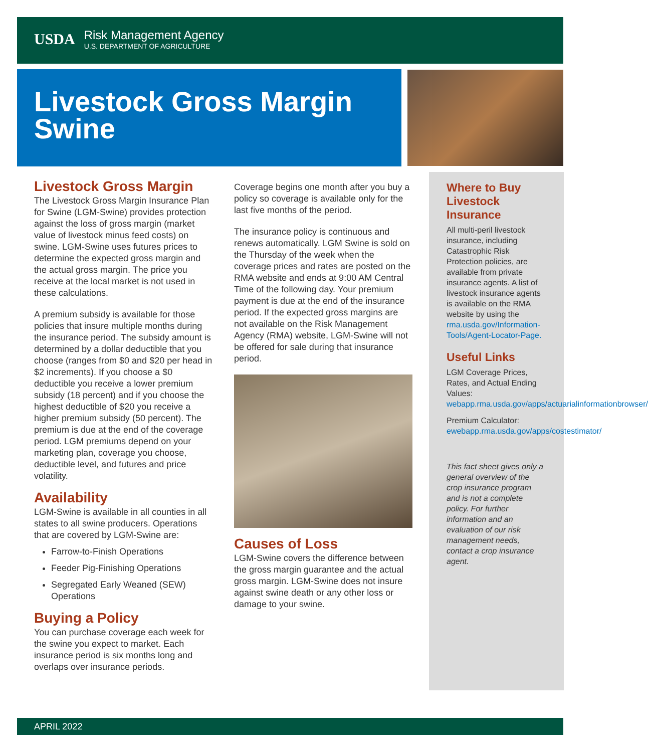USDA
Risk Management Agency
U.S. DEPARTMENT OF AGRICULTURE
Livestock Gross Margin Swine
Livestock Gross Margin
The Livestock Gross Margin Insurance Plan for Swine (LGM-Swine) provides protection against the loss of gross margin (market value of livestock minus feed costs) on swine. LGM-Swine uses futures prices to determine the expected gross margin and the actual gross margin. The price you receive at the local market is not used in these calculations.
A premium subsidy is available for those policies that insure multiple months during the insurance period. The subsidy amount is determined by a dollar deductible that you choose (ranges from $0 and $20 per head in $2 increments). If you choose a $0 deductible you receive a lower premium subsidy (18 percent) and if you choose the highest deductible of $20 you receive a higher premium subsidy (50 percent). The premium is due at the end of the coverage period. LGM premiums depend on your marketing plan, coverage you choose, deductible level, and futures and price volatility.
Availability
LGM-Swine is available in all counties in all states to all swine producers. Operations that are covered by LGM-Swine are:
Farrow-to-Finish Operations
Feeder Pig-Finishing Operations
Segregated Early Weaned (SEW) Operations
Buying a Policy
You can purchase coverage each week for the swine you expect to market. Each insurance period is six months long and overlaps over insurance periods.
Coverage begins one month after you buy a policy so coverage is available only for the last five months of the period.
The insurance policy is continuous and renews automatically. LGM Swine is sold on the Thursday of the week when the coverage prices and rates are posted on the RMA website and ends at 9:00 AM Central Time of the following day. Your premium payment is due at the end of the insurance period. If the expected gross margins are not available on the Risk Management Agency (RMA) website, LGM-Swine will not be offered for sale during that insurance period.
Causes of Loss
LGM-Swine covers the difference between the gross margin guarantee and the actual gross margin. LGM-Swine does not insure against swine death or any other loss or damage to your swine.
Where to Buy Livestock Insurance
All multi-peril livestock insurance, including Catastrophic Risk Protection policies, are available from private insurance agents. A list of livestock insurance agents is available on the RMA website by using the rma.usda.gov/Information-Tools/Agent-Locator-Page.
Useful Links
LGM Coverage Prices, Rates, and Actual Ending Values: webapp.rma.usda.gov/apps/actuarialinformationbrowser/
Premium Calculator: ewebapp.rma.usda.gov/apps/costestimator/
This fact sheet gives only a general overview of the crop insurance program and is not a complete policy. For further information and an evaluation of our risk management needs, contact a crop insurance agent.
APRIL 2022